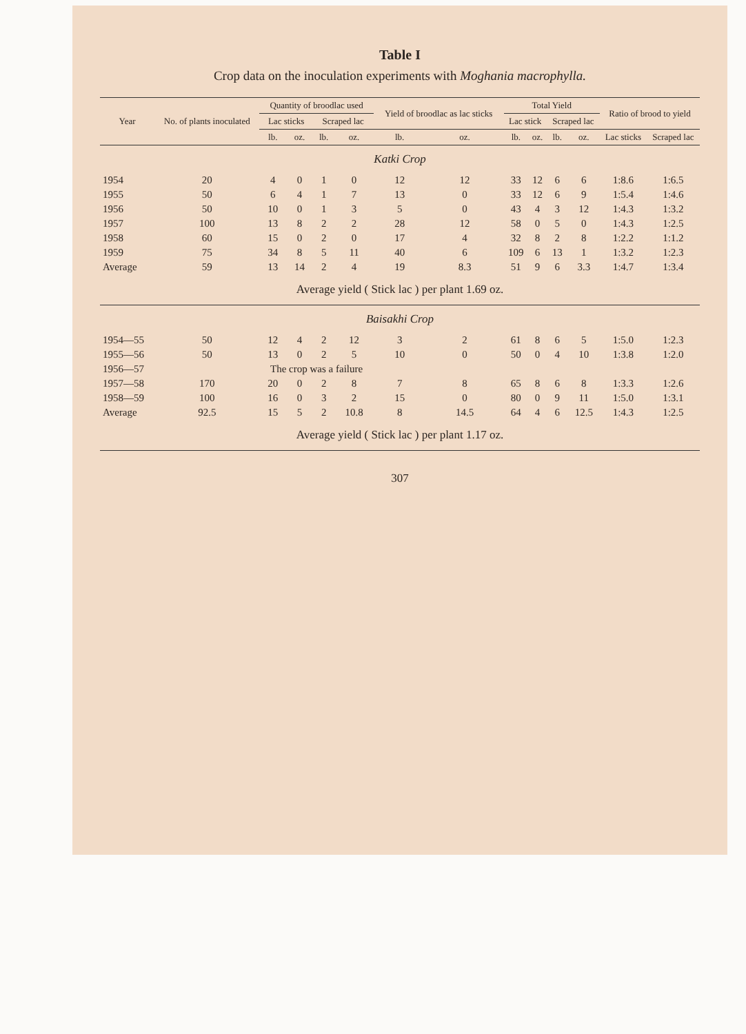Table I
Crop data on the inoculation experiments with Moghania macrophylla.
| Year | No. of plants inoculated | Quantity of broodlac used | | | | Yield of broodlac as lac sticks | | Total Yield | | | | Ratio of brood to yield | |
| --- | --- | --- | --- | --- | --- | --- | --- | --- | --- | --- | --- | --- | --- |
| | | Lac sticks | | Scraped lac | | | | Lac stick | | Scraped lac | | | |
| | | lb. | oz. | lb. | oz. | lb. | oz. | lb. | oz. | lb. | oz. | Lac sticks | Scraped lac |
| Katki Crop | | | | | | | | | | | | | |
| 1954 | 20 | 4 | 0 | 1 | 0 | 12 | 12 | 33 | 12 | 6 | 6 | 1:8.6 | 1:6.5 |
| 1955 | 50 | 6 | 4 | 1 | 7 | 13 | 0 | 33 | 12 | 6 | 9 | 1:5.4 | 1:4.6 |
| 1956 | 50 | 10 | 0 | 1 | 3 | 5 | 0 | 43 | 4 | 3 | 12 | 1:4.3 | 1:3.2 |
| 1957 | 100 | 13 | 8 | 2 | 2 | 28 | 12 | 58 | 0 | 5 | 0 | 1:4.3 | 1:2.5 |
| 1958 | 60 | 15 | 0 | 2 | 0 | 17 | 4 | 32 | 8 | 2 | 8 | 1:2.2 | 1:1.2 |
| 1959 | 75 | 34 | 8 | 5 | 11 | 40 | 6 | 109 | 6 | 13 | 1 | 1:3.2 | 1:2.3 |
| Average | 59 | 13 | 14 | 2 | 4 | 19 | 8.3 | 51 | 9 | 6 | 3.3 | 1:4.7 | 1:3.4 |
| Average yield ( Stick lac ) per plant 1.69 oz. | | | | | | | | | | | | | |
| Baisakhi Crop | | | | | | | | | | | | | |
| 1954—55 | 50 | 12 | 4 | 2 | 12 | 3 | 2 | 61 | 8 | 6 | 5 | 1:5.0 | 1:2.3 |
| 1955—56 | 50 | 13 | 0 | 2 | 5 | 10 | 0 | 50 | 0 | 4 | 10 | 1:3.8 | 1:2.0 |
| 1956—57 | | The crop was a failure | | | | | | | | | | | |
| 1957—58 | 170 | 20 | 0 | 2 | 8 | 7 | 8 | 65 | 8 | 6 | 8 | 1:3.3 | 1:2.6 |
| 1958—59 | 100 | 16 | 0 | 3 | 2 | 15 | 0 | 80 | 0 | 9 | 11 | 1:5.0 | 1:3.1 |
| Average | 92.5 | 15 | 5 | 2 | 10.8 | 8 | 14.5 | 64 | 4 | 6 | 12.5 | 1:4.3 | 1:2.5 |
| Average yield ( Stick lac ) per plant 1.17 oz. | | | | | | | | | | | | | |
307